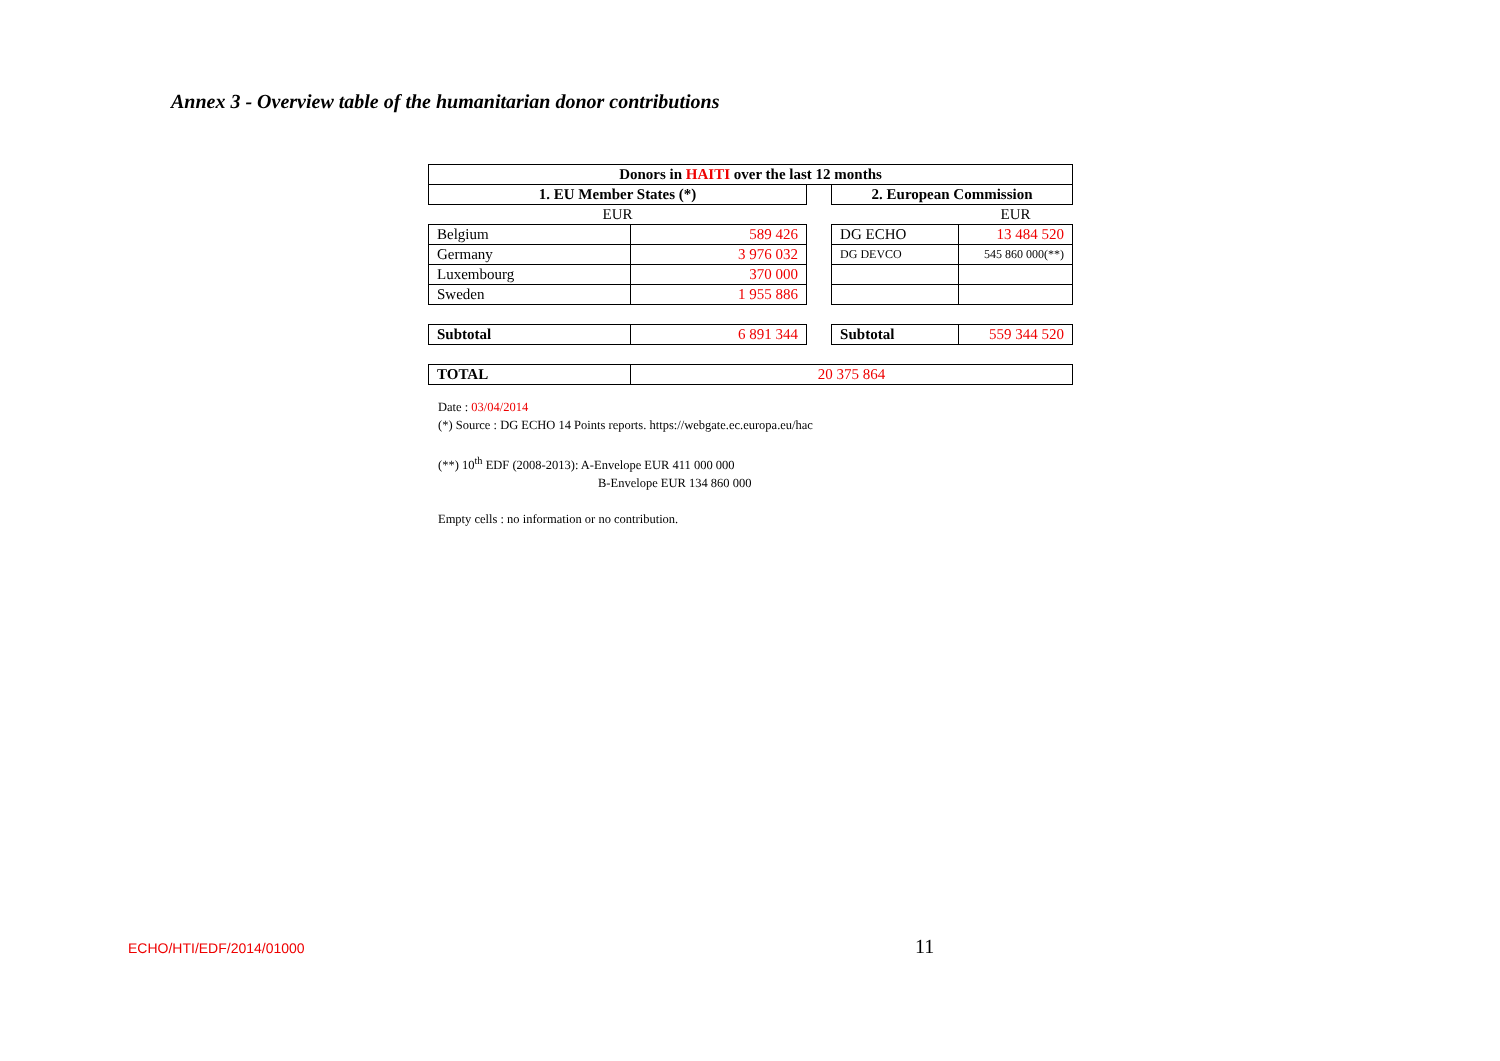Annex 3 - Overview table of the humanitarian donor contributions
| Donors in HAITI over the last 12 months | | | | |
| 1. EU Member States (*) | | | 2. European Commission | |
| EUR | | | | EUR |
| Belgium | 589 426 | | DG ECHO | 13 484 520 |
| Germany | 3 976 032 | | DG DEVCO | 545 860 000(**) |
| Luxembourg | 370 000 | | | |
| Sweden | 1 955 886 | | | |
| Subtotal | 6 891 344 | | Subtotal | 559 344 520 |
| TOTAL | 20 375 864 | | | |
Date : 03/04/2014
(*) Source : DG ECHO 14 Points reports. https://webgate.ec.europa.eu/hac
(**) 10<sup>th</sup> EDF (2008-2013): A-Envelope EUR 411 000 000
B-Envelope EUR 134 860 000
Empty cells : no information or no contribution.
ECHO/HTI/EDF/2014/01000 11